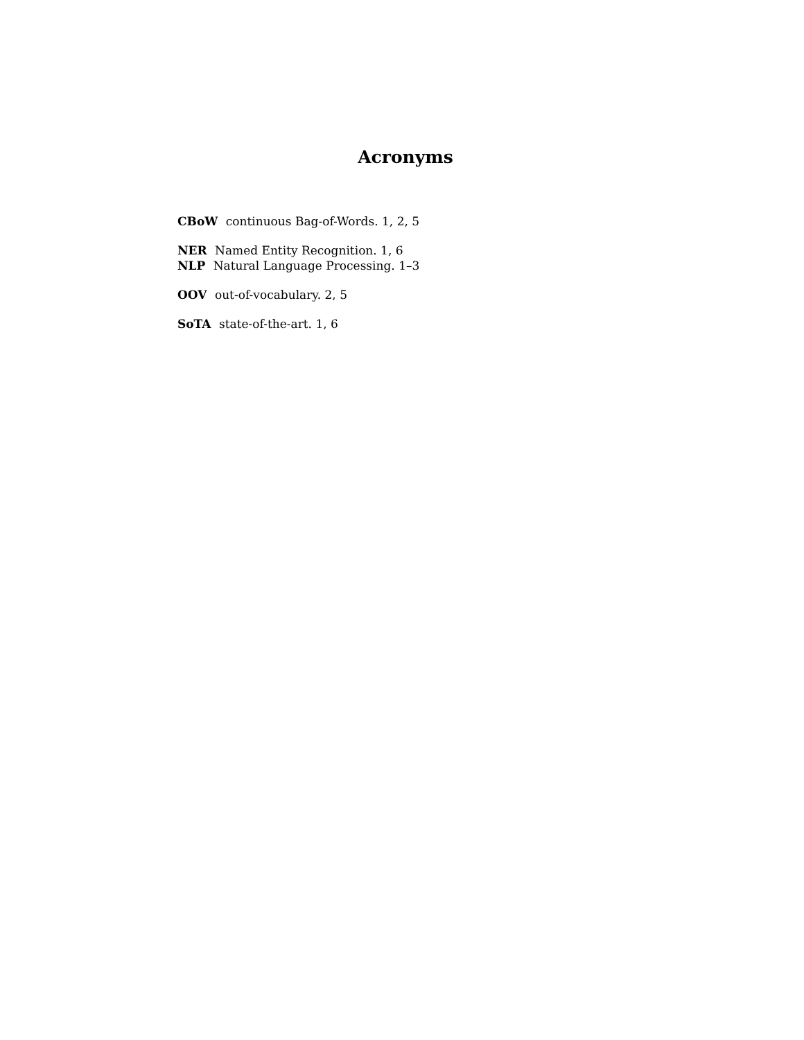Acronyms
CBoW continuous Bag-of-Words. 1, 2, 5
NER Named Entity Recognition. 1, 6
NLP Natural Language Processing. 1–3
OOV out-of-vocabulary. 2, 5
SoTA state-of-the-art. 1, 6